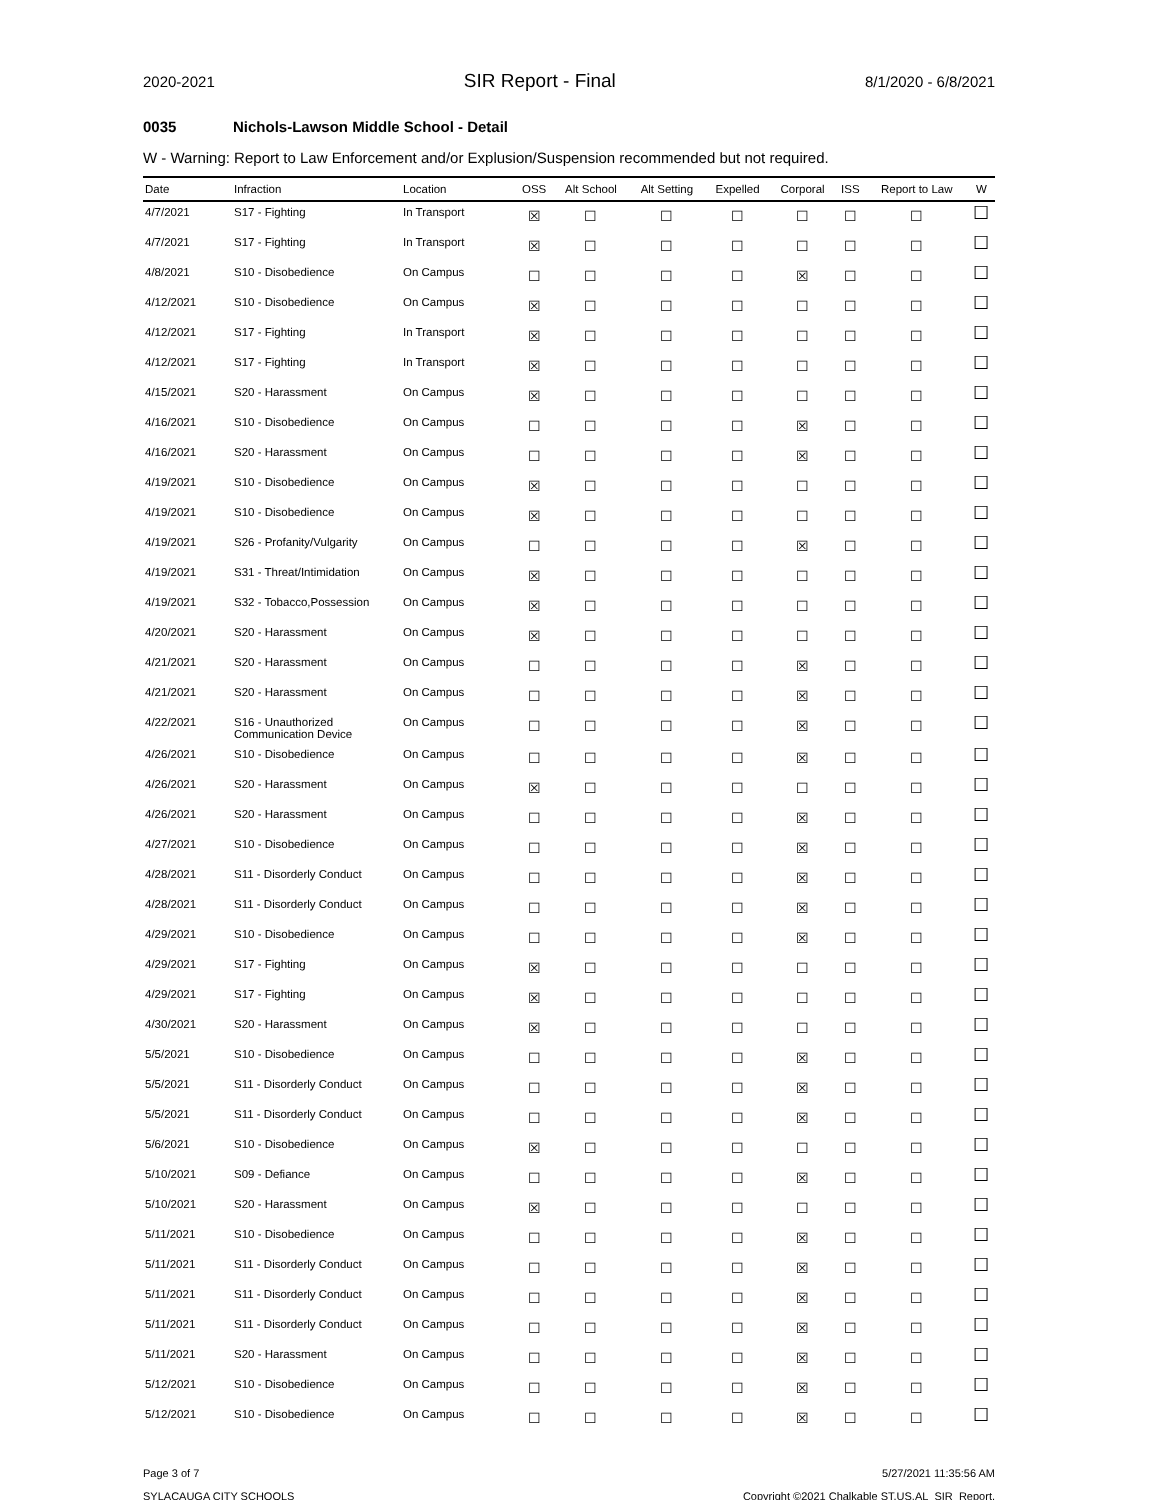2020-2021 SIR Report - Final 8/1/2020 - 6/8/2021
0035 Nichols-Lawson Middle School - Detail
W - Warning: Report to Law Enforcement and/or Explusion/Suspension recommended but not required.
| Date | Infraction | Location | OSS | Alt School | Alt Setting | Expelled | Corporal | ISS | Report to Law | W |
| --- | --- | --- | --- | --- | --- | --- | --- | --- | --- | --- |
| 4/7/2021 | S17 - Fighting | In Transport | ☒ | ☐ | ☐ | ☐ | ☐ | ☐ | ☐ | ☐ |
| 4/7/2021 | S17 - Fighting | In Transport | ☒ | ☐ | ☐ | ☐ | ☐ | ☐ | ☐ | ☐ |
| 4/8/2021 | S10 - Disobedience | On Campus | ☐ | ☐ | ☐ | ☐ | ☒ | ☐ | ☐ | ☐ |
| 4/12/2021 | S10 - Disobedience | On Campus | ☒ | ☐ | ☐ | ☐ | ☐ | ☐ | ☐ | ☐ |
| 4/12/2021 | S17 - Fighting | In Transport | ☒ | ☐ | ☐ | ☐ | ☐ | ☐ | ☐ | ☐ |
| 4/12/2021 | S17 - Fighting | In Transport | ☒ | ☐ | ☐ | ☐ | ☐ | ☐ | ☐ | ☐ |
| 4/15/2021 | S20 - Harassment | On Campus | ☒ | ☐ | ☐ | ☐ | ☐ | ☐ | ☐ | ☐ |
| 4/16/2021 | S10 - Disobedience | On Campus | ☐ | ☐ | ☐ | ☐ | ☒ | ☐ | ☐ | ☐ |
| 4/16/2021 | S20 - Harassment | On Campus | ☐ | ☐ | ☐ | ☐ | ☒ | ☐ | ☐ | ☐ |
| 4/19/2021 | S10 - Disobedience | On Campus | ☒ | ☐ | ☐ | ☐ | ☐ | ☐ | ☐ | ☐ |
| 4/19/2021 | S10 - Disobedience | On Campus | ☒ | ☐ | ☐ | ☐ | ☐ | ☐ | ☐ | ☐ |
| 4/19/2021 | S26 - Profanity/Vulgarity | On Campus | ☐ | ☐ | ☐ | ☐ | ☒ | ☐ | ☐ | ☐ |
| 4/19/2021 | S31 - Threat/Intimidation | On Campus | ☒ | ☐ | ☐ | ☐ | ☐ | ☐ | ☐ | ☐ |
| 4/19/2021 | S32 - Tobacco,Possession | On Campus | ☒ | ☐ | ☐ | ☐ | ☐ | ☐ | ☐ | ☐ |
| 4/20/2021 | S20 - Harassment | On Campus | ☒ | ☐ | ☐ | ☐ | ☐ | ☐ | ☐ | ☐ |
| 4/21/2021 | S20 - Harassment | On Campus | ☐ | ☐ | ☐ | ☐ | ☒ | ☐ | ☐ | ☐ |
| 4/21/2021 | S20 - Harassment | On Campus | ☐ | ☐ | ☐ | ☐ | ☒ | ☐ | ☐ | ☐ |
| 4/22/2021 | S16 - Unauthorized Communication Device | On Campus | ☐ | ☐ | ☐ | ☐ | ☒ | ☐ | ☐ | ☐ |
| 4/26/2021 | S10 - Disobedience | On Campus | ☐ | ☐ | ☐ | ☐ | ☒ | ☐ | ☐ | ☐ |
| 4/26/2021 | S20 - Harassment | On Campus | ☒ | ☐ | ☐ | ☐ | ☐ | ☐ | ☐ | ☐ |
| 4/26/2021 | S20 - Harassment | On Campus | ☐ | ☐ | ☐ | ☐ | ☒ | ☐ | ☐ | ☐ |
| 4/27/2021 | S10 - Disobedience | On Campus | ☐ | ☐ | ☐ | ☐ | ☒ | ☐ | ☐ | ☐ |
| 4/28/2021 | S11 - Disorderly Conduct | On Campus | ☐ | ☐ | ☐ | ☐ | ☒ | ☐ | ☐ | ☐ |
| 4/28/2021 | S11 - Disorderly Conduct | On Campus | ☐ | ☐ | ☐ | ☐ | ☒ | ☐ | ☐ | ☐ |
| 4/29/2021 | S10 - Disobedience | On Campus | ☐ | ☐ | ☐ | ☐ | ☒ | ☐ | ☐ | ☐ |
| 4/29/2021 | S17 - Fighting | On Campus | ☒ | ☐ | ☐ | ☐ | ☐ | ☐ | ☐ | ☐ |
| 4/29/2021 | S17 - Fighting | On Campus | ☒ | ☐ | ☐ | ☐ | ☐ | ☐ | ☐ | ☐ |
| 4/30/2021 | S20 - Harassment | On Campus | ☒ | ☐ | ☐ | ☐ | ☐ | ☐ | ☐ | ☐ |
| 5/5/2021 | S10 - Disobedience | On Campus | ☐ | ☐ | ☐ | ☐ | ☒ | ☐ | ☐ | ☐ |
| 5/5/2021 | S11 - Disorderly Conduct | On Campus | ☐ | ☐ | ☐ | ☐ | ☒ | ☐ | ☐ | ☐ |
| 5/5/2021 | S11 - Disorderly Conduct | On Campus | ☐ | ☐ | ☐ | ☐ | ☒ | ☐ | ☐ | ☐ |
| 5/6/2021 | S10 - Disobedience | On Campus | ☒ | ☐ | ☐ | ☐ | ☐ | ☐ | ☐ | ☐ |
| 5/10/2021 | S09 - Defiance | On Campus | ☐ | ☐ | ☐ | ☐ | ☒ | ☐ | ☐ | ☐ |
| 5/10/2021 | S20 - Harassment | On Campus | ☒ | ☐ | ☐ | ☐ | ☐ | ☐ | ☐ | ☐ |
| 5/11/2021 | S10 - Disobedience | On Campus | ☐ | ☐ | ☐ | ☐ | ☒ | ☐ | ☐ | ☐ |
| 5/11/2021 | S11 - Disorderly Conduct | On Campus | ☐ | ☐ | ☐ | ☐ | ☒ | ☐ | ☐ | ☐ |
| 5/11/2021 | S11 - Disorderly Conduct | On Campus | ☐ | ☐ | ☐ | ☐ | ☒ | ☐ | ☐ | ☐ |
| 5/11/2021 | S11 - Disorderly Conduct | On Campus | ☐ | ☐ | ☐ | ☐ | ☒ | ☐ | ☐ | ☐ |
| 5/11/2021 | S20 - Harassment | On Campus | ☐ | ☐ | ☐ | ☐ | ☒ | ☐ | ☐ | ☐ |
| 5/12/2021 | S10 - Disobedience | On Campus | ☐ | ☐ | ☐ | ☐ | ☒ | ☐ | ☐ | ☐ |
| 5/12/2021 | S10 - Disobedience | On Campus | ☐ | ☐ | ☐ | ☐ | ☒ | ☐ | ☐ | ☐ |
Page 3 of 7
SYLACAUGA CITY SCHOOLS
5/27/2021 11:35:56 AM
Copyright ©2021 Chalkable ST.US.AL_SIR_Report.